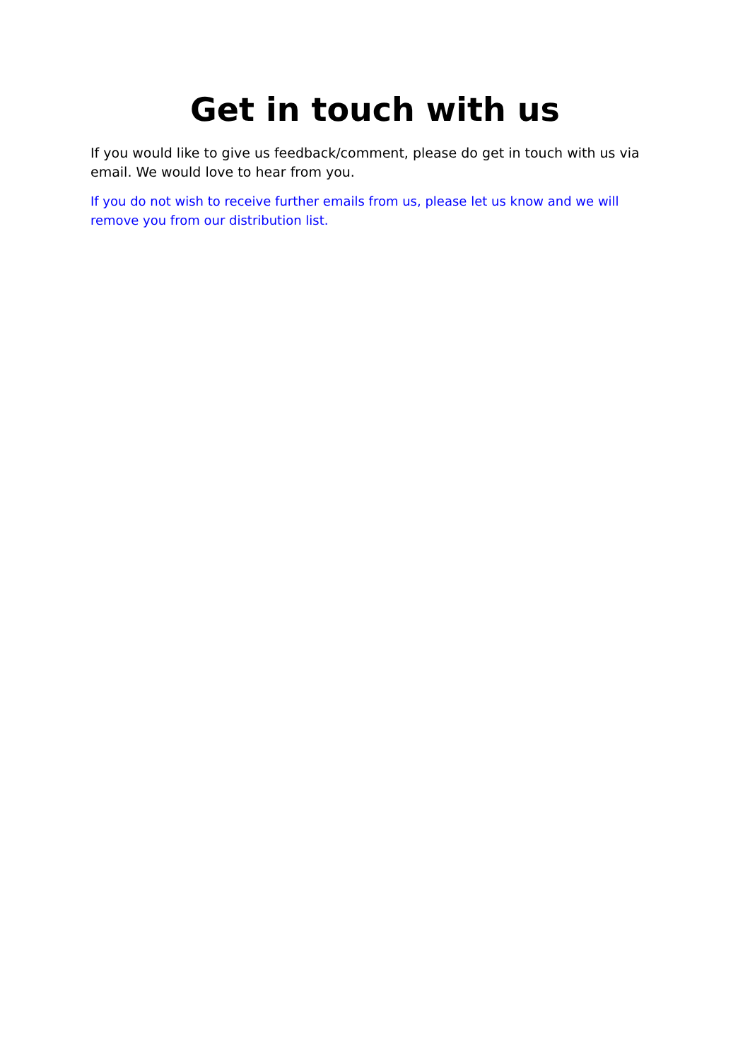Get in touch with us
If you would like to give us feedback/comment, please do get in touch with us via email. We would love to hear from you.
If you do not wish to receive further emails from us, please let us know and we will remove you from our distribution list.